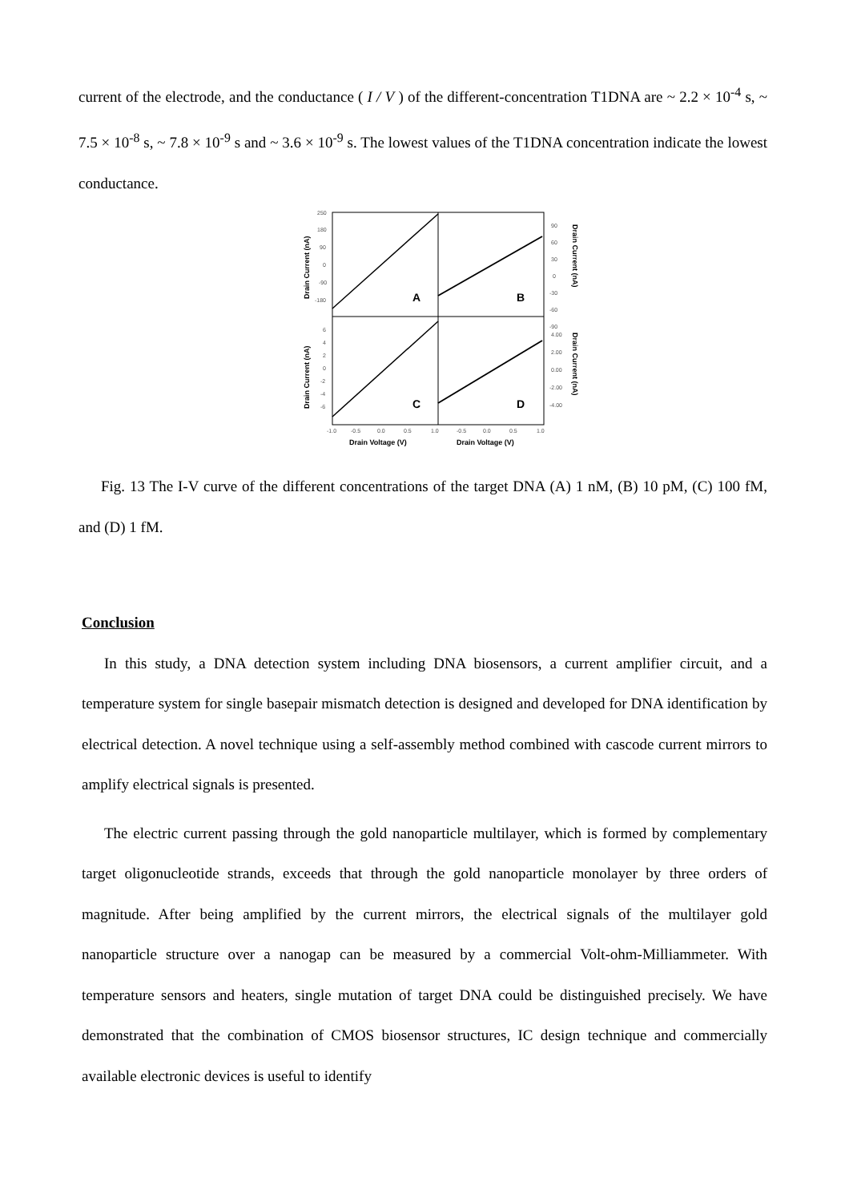current of the electrode, and the conductance ( I / V ) of the different-concentration T1DNA are ~ 2.2 × 10<sup>-4</sup> s, ~ 7.5 × 10<sup>-8</sup> s, ~ 7.8 × 10<sup>-9</sup> s and ~ 3.6 × 10<sup>-9</sup> s. The lowest values of the T1DNA concentration indicate the lowest conductance.
250
180
90
0
-90
-180
90
60
30
0
-30
-60
-90
6
4
2
0
-2
-4
-6
4.00
2.00
0.00
-2.00
-4.00
-1.0
-0.5
0.0
0.5
1.0
-0.5
0.0
0.5
1.0
A
B
C
D
Drain Voltage (V)
Drain Voltage (V)
Drain Current (nA)
Drain Current (nA)
Drain Current (nA)
Drain Current (nA)
Fig. 13 The I-V curve of the different concentrations of the target DNA (A) 1 nM, (B) 10 pM, (C) 100 fM, and (D) 1 fM.
Conclusion
In this study, a DNA detection system including DNA biosensors, a current amplifier circuit, and a temperature system for single basepair mismatch detection is designed and developed for DNA identification by electrical detection. A novel technique using a self-assembly method combined with cascode current mirrors to amplify electrical signals is presented.
The electric current passing through the gold nanoparticle multilayer, which is formed by complementary target oligonucleotide strands, exceeds that through the gold nanoparticle monolayer by three orders of magnitude. After being amplified by the current mirrors, the electrical signals of the multilayer gold nanoparticle structure over a nanogap can be measured by a commercial Volt-ohm-Milliammeter. With temperature sensors and heaters, single mutation of target DNA could be distinguished precisely. We have demonstrated that the combination of CMOS biosensor structures, IC design technique and commercially available electronic devices is useful to identify